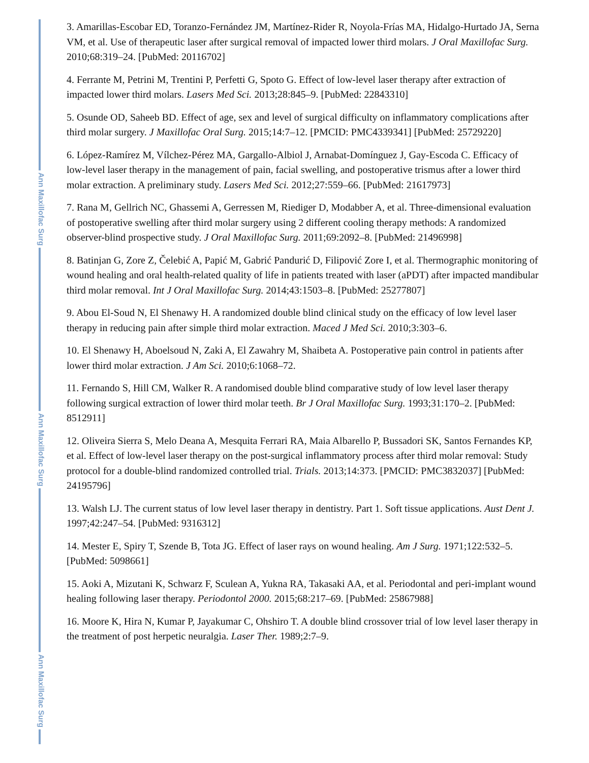Ann Maxillofac Surg
Ann Maxillofac Surg
Ann Maxillofac Surg
3. Amarillas-Escobar ED, Toranzo-Fernández JM, Martínez-Rider R, Noyola-Frías MA, Hidalgo-Hurtado JA, Serna VM, et al. Use of therapeutic laser after surgical removal of impacted lower third molars. J Oral Maxillofac Surg. 2010;68:319–24. [PubMed: 20116702]
4. Ferrante M, Petrini M, Trentini P, Perfetti G, Spoto G. Effect of low-level laser therapy after extraction of impacted lower third molars. Lasers Med Sci. 2013;28:845–9. [PubMed: 22843310]
5. Osunde OD, Saheeb BD. Effect of age, sex and level of surgical difficulty on inflammatory complications after third molar surgery. J Maxillofac Oral Surg. 2015;14:7–12. [PMCID: PMC4339341] [PubMed: 25729220]
6. López-Ramírez M, Vílchez-Pérez MA, Gargallo-Albiol J, Arnabat-Domínguez J, Gay-Escoda C. Efficacy of low-level laser therapy in the management of pain, facial swelling, and postoperative trismus after a lower third molar extraction. A preliminary study. Lasers Med Sci. 2012;27:559–66. [PubMed: 21617973]
7. Rana M, Gellrich NC, Ghassemi A, Gerressen M, Riediger D, Modabber A, et al. Three-dimensional evaluation of postoperative swelling after third molar surgery using 2 different cooling therapy methods: A randomized observer-blind prospective study. J Oral Maxillofac Surg. 2011;69:2092–8. [PubMed: 21496998]
8. Batinjan G, Zore Z, Čelebić A, Papić M, Gabrić Pandurić D, Filipović Zore I, et al. Thermographic monitoring of wound healing and oral health-related quality of life in patients treated with laser (aPDT) after impacted mandibular third molar removal. Int J Oral Maxillofac Surg. 2014;43:1503–8. [PubMed: 25277807]
9. Abou El-Soud N, El Shenawy H. A randomized double blind clinical study on the efficacy of low level laser therapy in reducing pain after simple third molar extraction. Maced J Med Sci. 2010;3:303–6.
10. El Shenawy H, Aboelsoud N, Zaki A, El Zawahry M, Shaibeta A. Postoperative pain control in patients after lower third molar extraction. J Am Sci. 2010;6:1068–72.
11. Fernando S, Hill CM, Walker R. A randomised double blind comparative study of low level laser therapy following surgical extraction of lower third molar teeth. Br J Oral Maxillofac Surg. 1993;31:170–2. [PubMed: 8512911]
12. Oliveira Sierra S, Melo Deana A, Mesquita Ferrari RA, Maia Albarello P, Bussadori SK, Santos Fernandes KP, et al. Effect of low-level laser therapy on the post-surgical inflammatory process after third molar removal: Study protocol for a double-blind randomized controlled trial. Trials. 2013;14:373. [PMCID: PMC3832037] [PubMed: 24195796]
13. Walsh LJ. The current status of low level laser therapy in dentistry. Part 1. Soft tissue applications. Aust Dent J. 1997;42:247–54. [PubMed: 9316312]
14. Mester E, Spiry T, Szende B, Tota JG. Effect of laser rays on wound healing. Am J Surg. 1971;122:532–5. [PubMed: 5098661]
15. Aoki A, Mizutani K, Schwarz F, Sculean A, Yukna RA, Takasaki AA, et al. Periodontal and peri-implant wound healing following laser therapy. Periodontol 2000. 2015;68:217–69. [PubMed: 25867988]
16. Moore K, Hira N, Kumar P, Jayakumar C, Ohshiro T. A double blind crossover trial of low level laser therapy in the treatment of post herpetic neuralgia. Laser Ther. 1989;2:7–9.